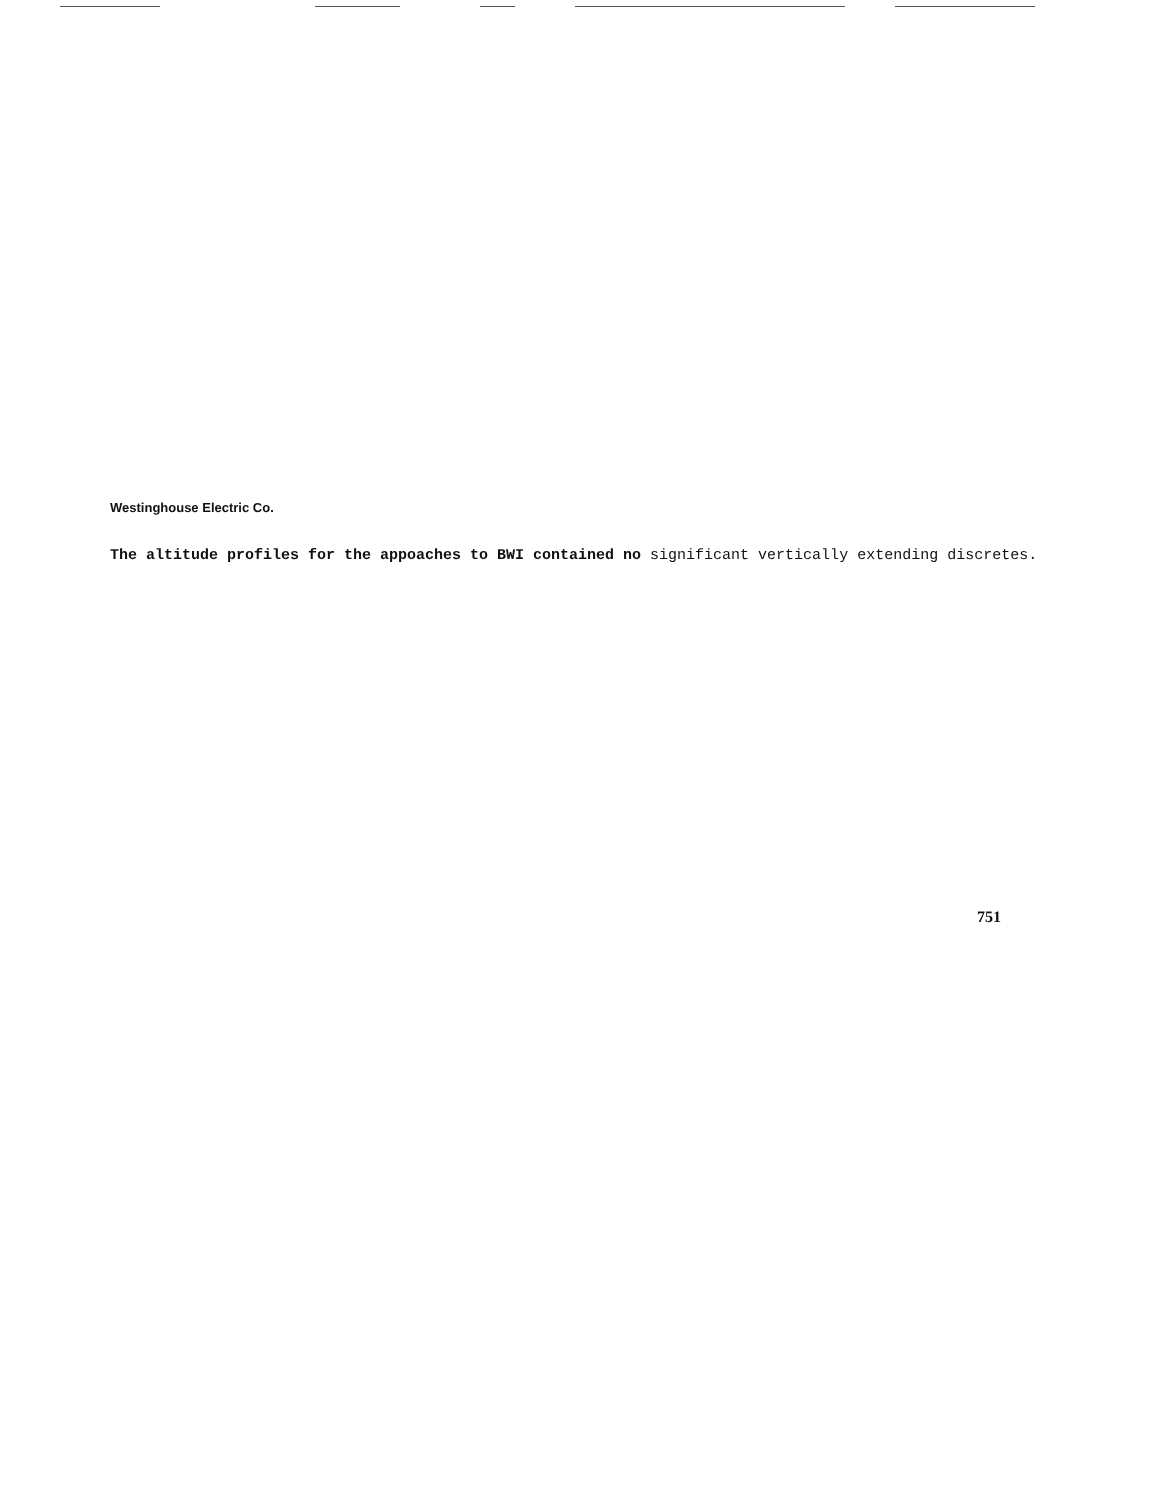Westinghouse Electric Co.
The altitude profiles for the appoaches to BWI contained no significant vertically extending discretes.
751